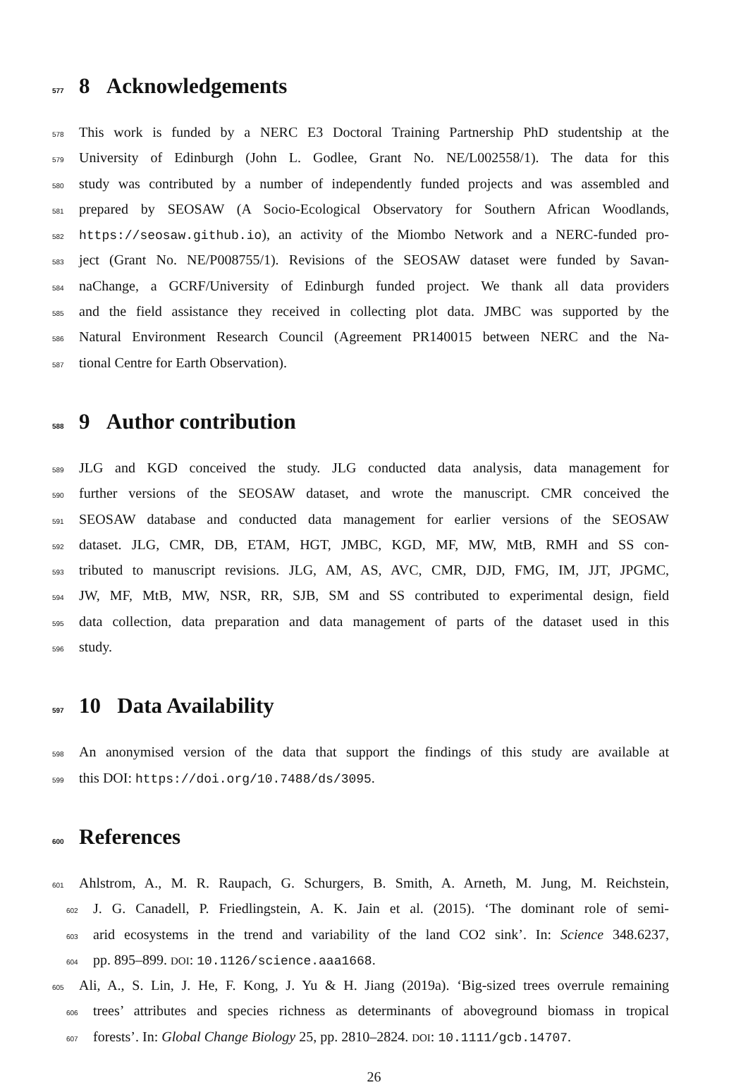577 8 Acknowledgements
578 This work is funded by a NERC E3 Doctoral Training Partnership PhD studentship at the
579 University of Edinburgh (John L. Godlee, Grant No. NE/L002558/1). The data for this
580 study was contributed by a number of independently funded projects and was assembled and
581 prepared by SEOSAW (A Socio-Ecological Observatory for Southern African Woodlands,
582 https://seosaw.github.io), an activity of the Miombo Network and a NERC-funded pro-
583 ject (Grant No. NE/P008755/1). Revisions of the SEOSAW dataset were funded by Savan-
584 naChange, a GCRF/University of Edinburgh funded project. We thank all data providers
585 and the field assistance they received in collecting plot data. JMBC was supported by the
586 Natural Environment Research Council (Agreement PR140015 between NERC and the Na-
587 tional Centre for Earth Observation).
588 9 Author contribution
589 JLG and KGD conceived the study. JLG conducted data analysis, data management for
590 further versions of the SEOSAW dataset, and wrote the manuscript. CMR conceived the
591 SEOSAW database and conducted data management for earlier versions of the SEOSAW
592 dataset. JLG, CMR, DB, ETAM, HGT, JMBC, KGD, MF, MW, MtB, RMH and SS con-
593 tributed to manuscript revisions. JLG, AM, AS, AVC, CMR, DJD, FMG, IM, JJT, JPGMC,
594 JW, MF, MtB, MW, NSR, RR, SJB, SM and SS contributed to experimental design, field
595 data collection, data preparation and data management of parts of the dataset used in this
596 study.
597 10 Data Availability
598 An anonymised version of the data that support the findings of this study are available at
599 this DOI: https://doi.org/10.7488/ds/3095.
600 References
601 Ahlstrom, A., M. R. Raupach, G. Schurgers, B. Smith, A. Arneth, M. Jung, M. Reichstein,
602 J. G. Canadell, P. Friedlingstein, A. K. Jain et al. (2015). ‘The dominant role of semi-
603 arid ecosystems in the trend and variability of the land CO2 sink’. In: Science 348.6237,
604 pp. 895–899. DOI: 10.1126/science.aaa1668.
605 Ali, A., S. Lin, J. He, F. Kong, J. Yu & H. Jiang (2019a). ‘Big-sized trees overrule remaining
606 trees’ attributes and species richness as determinants of aboveground biomass in tropical
607 forests’. In: Global Change Biology 25, pp. 2810–2824. DOI: 10.1111/gcb.14707.
26